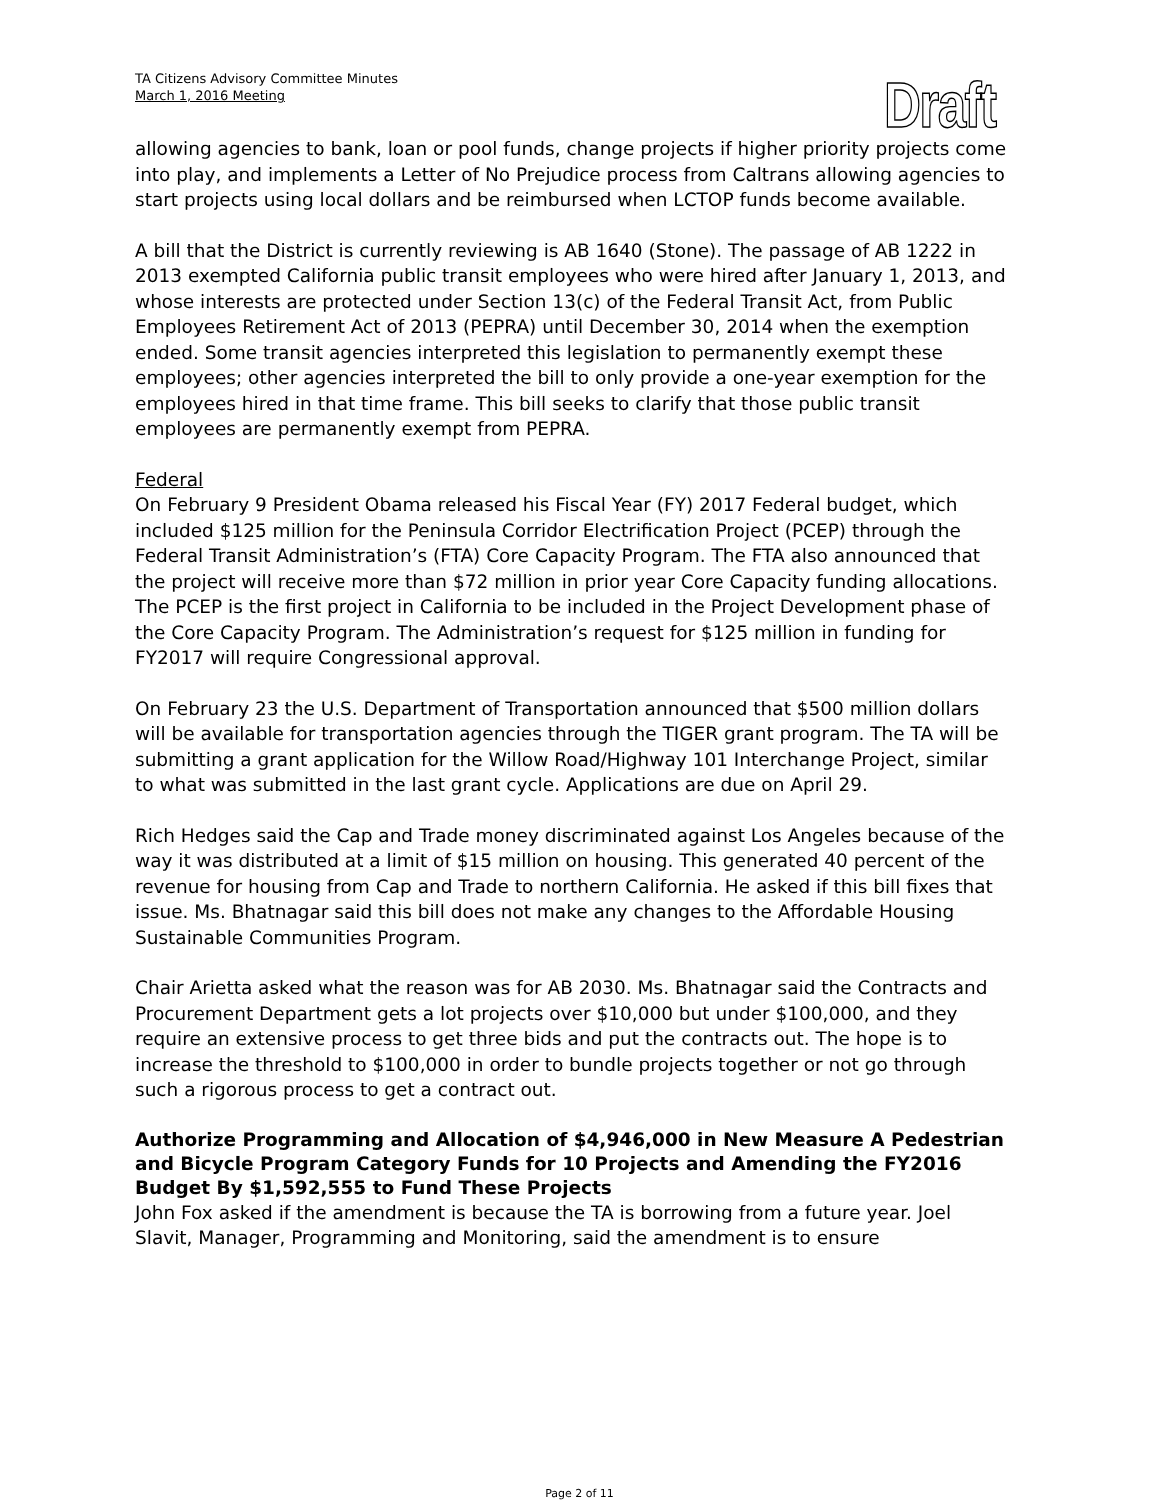TA Citizens Advisory Committee Minutes
March 1, 2016 Meeting
Draft
allowing agencies to bank, loan or pool funds, change projects if higher priority projects come into play, and implements a Letter of No Prejudice process from Caltrans allowing agencies to start projects using local dollars and be reimbursed when LCTOP funds become available.
A bill that the District is currently reviewing is AB 1640 (Stone). The passage of AB 1222 in 2013 exempted California public transit employees who were hired after January 1, 2013, and whose interests are protected under Section 13(c) of the Federal Transit Act, from Public Employees Retirement Act of 2013 (PEPRA) until December 30, 2014 when the exemption ended. Some transit agencies interpreted this legislation to permanently exempt these employees; other agencies interpreted the bill to only provide a one-year exemption for the employees hired in that time frame. This bill seeks to clarify that those public transit employees are permanently exempt from PEPRA.
Federal
On February 9 President Obama released his Fiscal Year (FY) 2017 Federal budget, which included $125 million for the Peninsula Corridor Electrification Project (PCEP) through the Federal Transit Administration’s (FTA) Core Capacity Program. The FTA also announced that the project will receive more than $72 million in prior year Core Capacity funding allocations. The PCEP is the first project in California to be included in the Project Development phase of the Core Capacity Program. The Administration’s request for $125 million in funding for FY2017 will require Congressional approval.
On February 23 the U.S. Department of Transportation announced that $500 million dollars will be available for transportation agencies through the TIGER grant program. The TA will be submitting a grant application for the Willow Road/Highway 101 Interchange Project, similar to what was submitted in the last grant cycle. Applications are due on April 29.
Rich Hedges said the Cap and Trade money discriminated against Los Angeles because of the way it was distributed at a limit of $15 million on housing. This generated 40 percent of the revenue for housing from Cap and Trade to northern California. He asked if this bill fixes that issue. Ms. Bhatnagar said this bill does not make any changes to the Affordable Housing Sustainable Communities Program.
Chair Arietta asked what the reason was for AB 2030. Ms. Bhatnagar said the Contracts and Procurement Department gets a lot projects over $10,000 but under $100,000, and they require an extensive process to get three bids and put the contracts out. The hope is to increase the threshold to $100,000 in order to bundle projects together or not go through such a rigorous process to get a contract out.
Authorize Programming and Allocation of $4,946,000 in New Measure A Pedestrian and Bicycle Program Category Funds for 10 Projects and Amending the FY2016 Budget By $1,592,555 to Fund These Projects
John Fox asked if the amendment is because the TA is borrowing from a future year. Joel Slavit, Manager, Programming and Monitoring, said the amendment is to ensure
Page 2 of 11